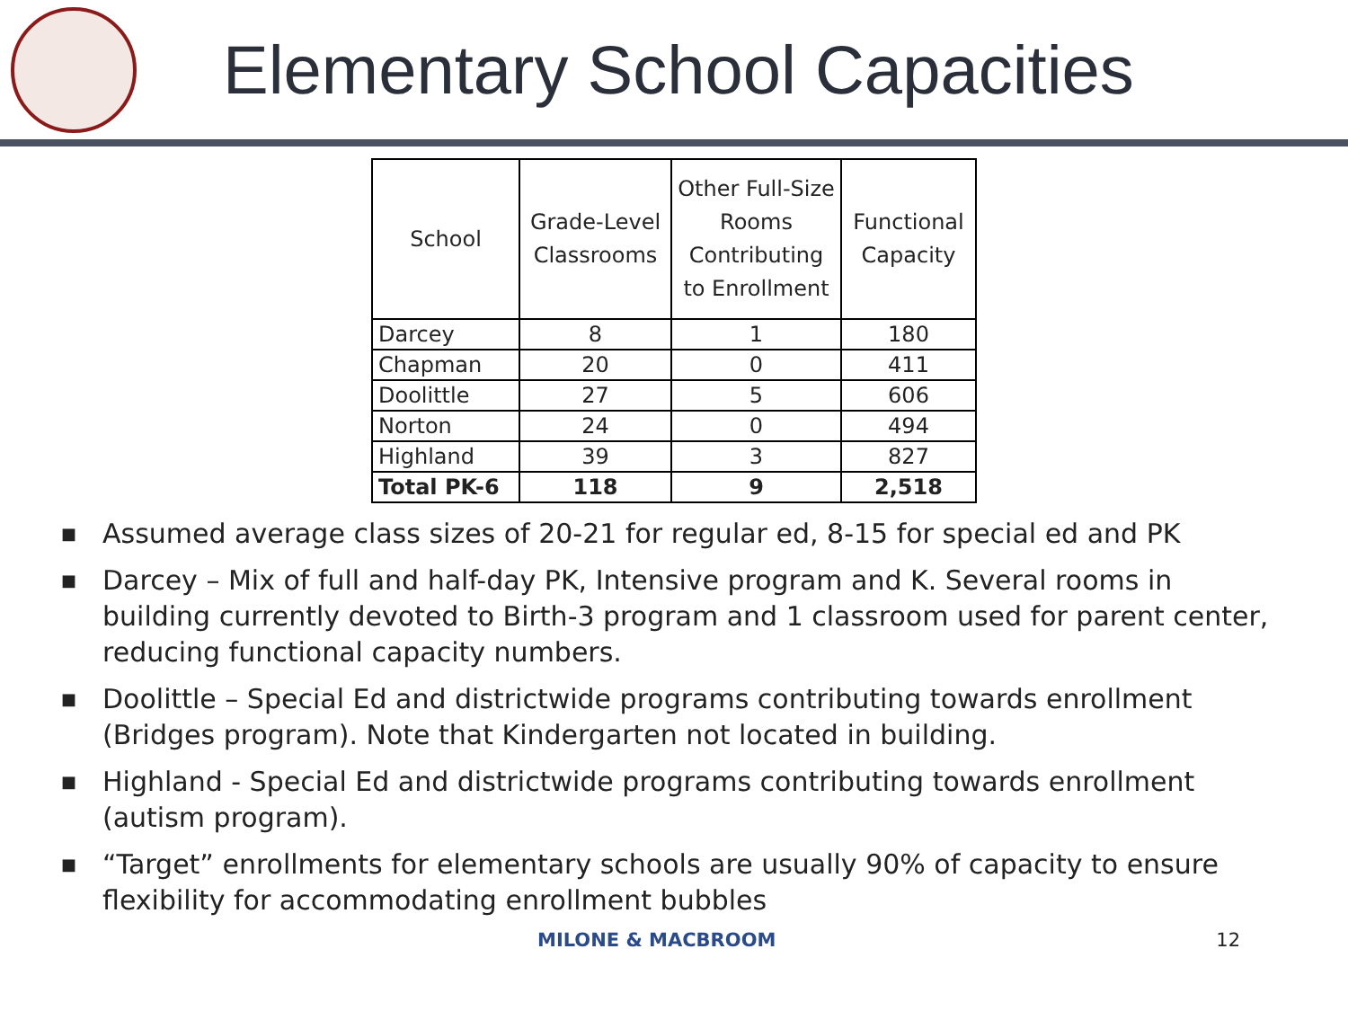Elementary School Capacities
| School | Grade-Level Classrooms | Other Full-Size Rooms Contributing to Enrollment | Functional Capacity |
| --- | --- | --- | --- |
| Darcey | 8 | 1 | 180 |
| Chapman | 20 | 0 | 411 |
| Doolittle | 27 | 5 | 606 |
| Norton | 24 | 0 | 494 |
| Highland | 39 | 3 | 827 |
| Total PK-6 | 118 | 9 | 2,518 |
■ Assumed average class sizes of 20-21 for regular ed, 8-15 for special ed and PK
■ Darcey – Mix of full and half-day PK, Intensive program and K. Several rooms in building currently devoted to Birth-3 program and 1 classroom used for parent center, reducing functional capacity numbers.
■ Doolittle – Special Ed and districtwide programs contributing towards enrollment (Bridges program). Note that Kindergarten not located in building.
■ Highland - Special Ed and districtwide programs contributing towards enrollment (autism program).
■ “Target” enrollments for elementary schools are usually 90% of capacity to ensure flexibility for accommodating enrollment bubbles
MILONE & MACBROOM 12